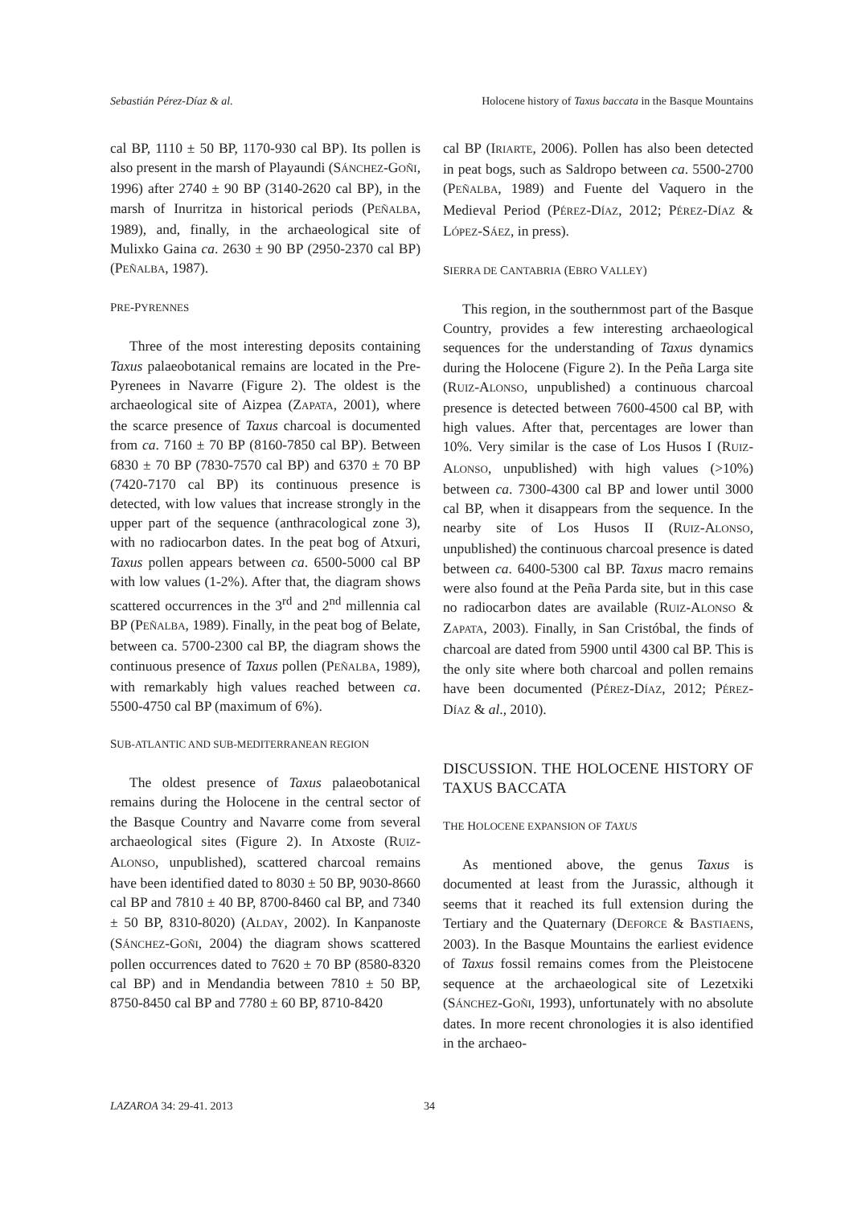Sebastián Pérez-Díaz & al. Holocene history of Taxus baccata in the Basque Mountains
cal BP, 1110 ± 50 BP, 1170-930 cal BP). Its pollen is also present in the marsh of Playaundi (SÁNCHEZ-GOÑI, 1996) after 2740 ± 90 BP (3140-2620 cal BP), in the marsh of Inurritza in historical periods (PEÑALBA, 1989), and, finally, in the archaeological site of Mulixko Gaina ca. 2630 ± 90 BP (2950-2370 cal BP) (PEÑALBA, 1987).
PRE-PYRENNES
Three of the most interesting deposits containing Taxus palaeobotanical remains are located in the Pre-Pyrenees in Navarre (Figure 2). The oldest is the archaeological site of Aizpea (ZAPATA, 2001), where the scarce presence of Taxus charcoal is documented from ca. 7160 ± 70 BP (8160-7850 cal BP). Between 6830 ± 70 BP (7830-7570 cal BP) and 6370 ± 70 BP (7420-7170 cal BP) its continuous presence is detected, with low values that increase strongly in the upper part of the sequence (anthracological zone 3), with no radiocarbon dates. In the peat bog of Atxuri, Taxus pollen appears between ca. 6500-5000 cal BP with low values (1-2%). After that, the diagram shows scattered occurrences in the 3<sup>rd</sup> and 2<sup>nd</sup> millennia cal BP (PEÑALBA, 1989). Finally, in the peat bog of Belate, between ca. 5700-2300 cal BP, the diagram shows the continuous presence of Taxus pollen (PEÑALBA, 1989), with remarkably high values reached between ca. 5500-4750 cal BP (maximum of 6%).
SUB-ATLANTIC AND SUB-MEDITERRANEAN REGION
The oldest presence of Taxus palaeobotanical remains during the Holocene in the central sector of the Basque Country and Navarre come from several archaeological sites (Figure 2). In Atxoste (RUIZ-ALONSO, unpublished), scattered charcoal remains have been identified dated to 8030 ± 50 BP, 9030-8660 cal BP and 7810 ± 40 BP, 8700-8460 cal BP, and 7340 ± 50 BP, 8310-8020) (ALDAY, 2002). In Kanpanoste (SÁNCHEZ-GOÑI, 2004) the diagram shows scattered pollen occurrences dated to 7620 ± 70 BP (8580-8320 cal BP) and in Mendandia between 7810 ± 50 BP, 8750-8450 cal BP and 7780 ± 60 BP, 8710-8420
cal BP (IRIARTE, 2006). Pollen has also been detected in peat bogs, such as Saldropo between ca. 5500-2700 (PEÑALBA, 1989) and Fuente del Vaquero in the Medieval Period (PÉREZ-DÍAZ, 2012; PÉREZ-DÍAZ & LÓPEZ-SÁEZ, in press).
SIERRA DE CANTABRIA (EBRO VALLEY)
This region, in the southernmost part of the Basque Country, provides a few interesting archaeological sequences for the understanding of Taxus dynamics during the Holocene (Figure 2). In the Peña Larga site (RUIZ-ALONSO, unpublished) a continuous charcoal presence is detected between 7600-4500 cal BP, with high values. After that, percentages are lower than 10%. Very similar is the case of Los Husos I (RUIZ-ALONSO, unpublished) with high values (>10%) between ca. 7300-4300 cal BP and lower until 3000 cal BP, when it disappears from the sequence. In the nearby site of Los Husos II (RUIZ-ALONSO, unpublished) the continuous charcoal presence is dated between ca. 6400-5300 cal BP. Taxus macro remains were also found at the Peña Parda site, but in this case no radiocarbon dates are available (RUIZ-ALONSO & ZAPATA, 2003). Finally, in San Cristóbal, the finds of charcoal are dated from 5900 until 4300 cal BP. This is the only site where both charcoal and pollen remains have been documented (PÉREZ-DÍAZ, 2012; PÉREZ-DÍAZ & al., 2010).
DISCUSSION. THE HOLOCENE HISTORY OF TAXUS BACCATA
THE HOLOCENE EXPANSION OF TAXUS
As mentioned above, the genus Taxus is documented at least from the Jurassic, although it seems that it reached its full extension during the Tertiary and the Quaternary (DEFORCE & BASTIAENS, 2003). In the Basque Mountains the earliest evidence of Taxus fossil remains comes from the Pleistocene sequence at the archaeological site of Lezetxiki (SÁNCHEZ-GOÑI, 1993), unfortunately with no absolute dates. In more recent chronologies it is also identified in the archaeo-
LAZAROA 34: 29-41. 2013 34